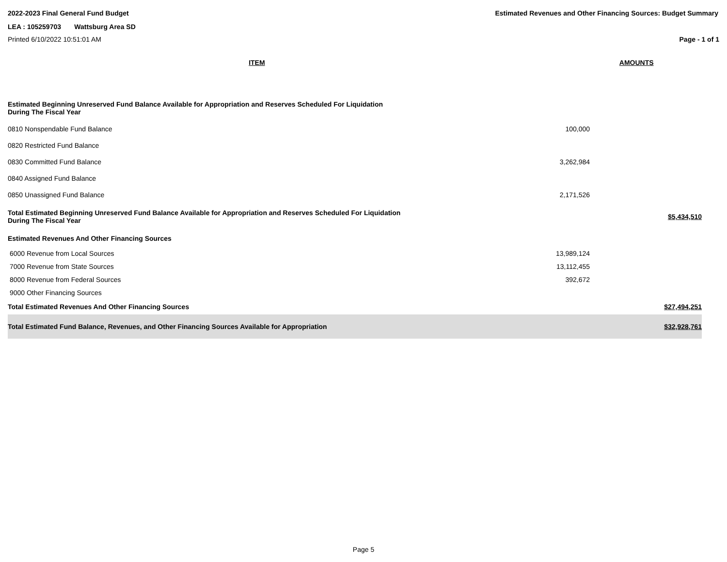2022-2023 Final General Fund Budget Estimated Revenues and Other Financing Sources: Budget Summary
LEA : 105259703 Wattsburg Area SD
Printed 6/10/2022 10:51:01 AM Page - 1 of 1
| ITEM | AMOUNTS | |
| --- | --- | --- |
| Estimated Beginning Unreserved Fund Balance Available for Appropriation and Reserves Scheduled For Liquidation During The Fiscal Year | | |
| 0810 Nonspendable Fund Balance | 100,000 | |
| 0820 Restricted Fund Balance | | |
| 0830 Committed Fund Balance | 3,262,984 | |
| 0840 Assigned Fund Balance | | |
| 0850 Unassigned Fund Balance | 2,171,526 | |
| Total Estimated Beginning Unreserved Fund Balance Available for Appropriation and Reserves Scheduled For Liquidation During The Fiscal Year | | $5,434,510 |
| Estimated Revenues And Other Financing Sources | | |
| 6000 Revenue from Local Sources | 13,989,124 | |
| 7000 Revenue from State Sources | 13,112,455 | |
| 8000 Revenue from Federal Sources | 392,672 | |
| 9000 Other Financing Sources | | |
| Total Estimated Revenues And Other Financing Sources | | $27,494,251 |
| Total Estimated Fund Balance, Revenues, and Other Financing Sources Available for Appropriation | | $32,928,761 |
Page 5